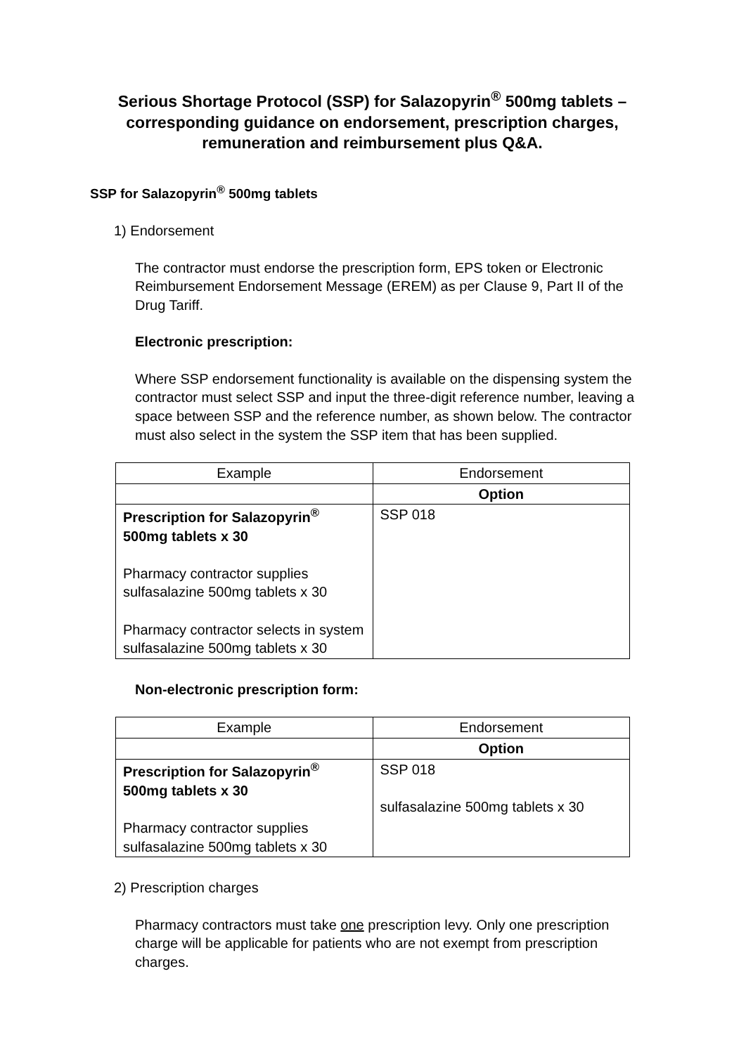Serious Shortage Protocol (SSP) for Salazopyrin<sup>®</sup> 500mg tablets – corresponding guidance on endorsement, prescription charges, remuneration and reimbursement plus Q&A.
SSP for Salazopyrin<sup>®</sup> 500mg tablets
1) Endorsement
The contractor must endorse the prescription form, EPS token or Electronic Reimbursement Endorsement Message (EREM) as per Clause 9, Part II of the Drug Tariff.
Electronic prescription:
Where SSP endorsement functionality is available on the dispensing system the contractor must select SSP and input the three-digit reference number, leaving a space between SSP and the reference number, as shown below. The contractor must also select in the system the SSP item that has been supplied.
| Example | Endorsement |
| --- | --- |
| | Option |
| Prescription for Salazopyrin<sup>®</sup> 500mg tablets x 30 Pharmacy contractor supplies sulfasalazine 500mg tablets x 30 Pharmacy contractor selects in system sulfasalazine 500mg tablets x 30 | SSP 018 |
Non-electronic prescription form:
| Example | Endorsement |
| --- | --- |
| | Option |
| Prescription for Salazopyrin<sup>®</sup> 500mg tablets x 30 Pharmacy contractor supplies sulfasalazine 500mg tablets x 30 | SSP 018 sulfasalazine 500mg tablets x 30 |
2) Prescription charges
Pharmacy contractors must take one prescription levy. Only one prescription charge will be applicable for patients who are not exempt from prescription charges.